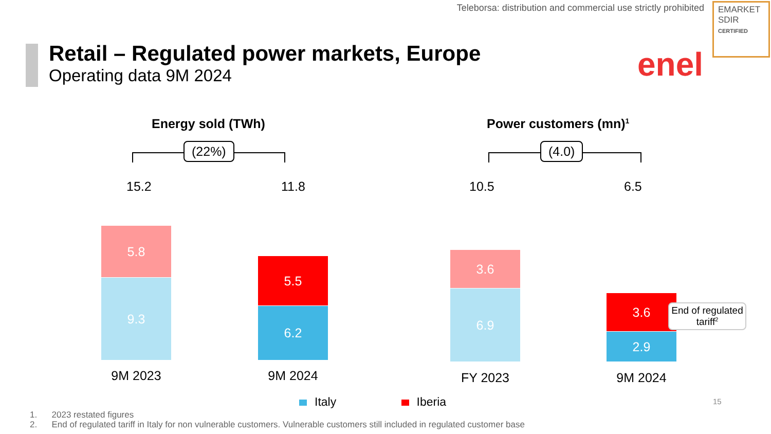Teleborsa: distribution and commercial use strictly prohibited
EMARKET
SDIR
CERTIFIED
Retail – Regulated power markets, Europe
Operating data 9M 2024 enel
Energy sold (TWh)
(22%)
15.2 11.8
5.8
9.3
5.5
6.2
9M 2023 9M 2024
Power customers (mn)<sup>1</sup>
(4.0)
10.5 6.5
3.6
6.9 3.6
2.9
FY 2023 9M 2024
End of regulated tariff<sup>2</sup>
Italy Iberia 15
1. 2023 restated figures
2. End of regulated tariff in Italy for non vulnerable customers. Vulnerable customers still included in regulated customer base